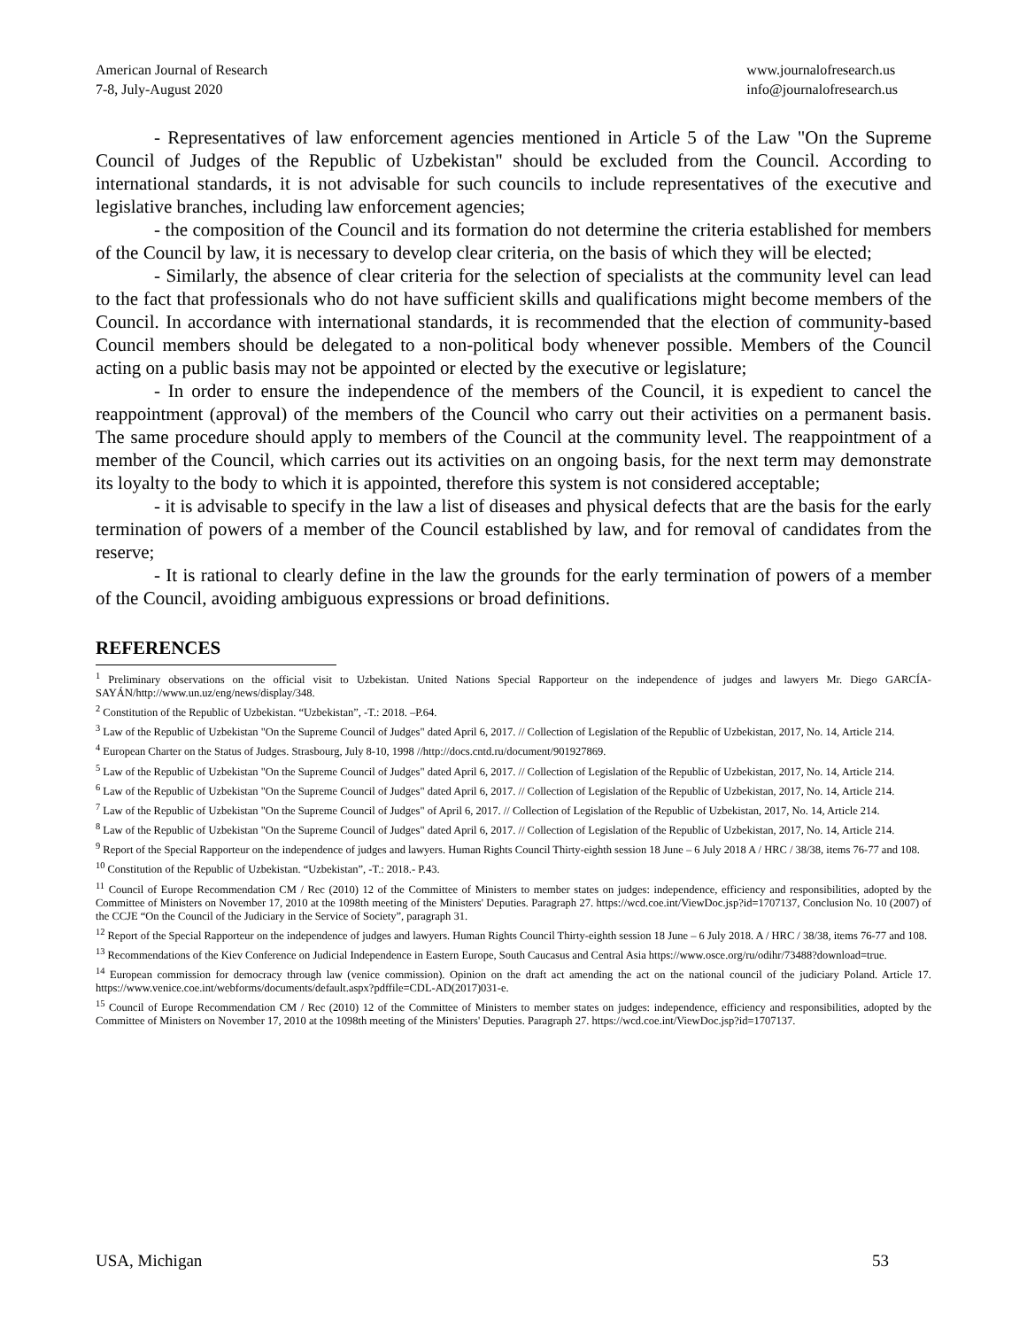American Journal of Research
7-8, July-August 2020
www.journalofresearch.us
info@journalofresearch.us
- Representatives of law enforcement agencies mentioned in Article 5 of the Law "On the Supreme Council of Judges of the Republic of Uzbekistan" should be excluded from the Council. According to international standards, it is not advisable for such councils to include representatives of the executive and legislative branches, including law enforcement agencies;
- the composition of the Council and its formation do not determine the criteria established for members of the Council by law, it is necessary to develop clear criteria, on the basis of which they will be elected;
- Similarly, the absence of clear criteria for the selection of specialists at the community level can lead to the fact that professionals who do not have sufficient skills and qualifications might become members of the Council. In accordance with international standards, it is recommended that the election of community-based Council members should be delegated to a non-political body whenever possible. Members of the Council acting on a public basis may not be appointed or elected by the executive or legislature;
- In order to ensure the independence of the members of the Council, it is expedient to cancel the reappointment (approval) of the members of the Council who carry out their activities on a permanent basis. The same procedure should apply to members of the Council at the community level. The reappointment of a member of the Council, which carries out its activities on an ongoing basis, for the next term may demonstrate its loyalty to the body to which it is appointed, therefore this system is not considered acceptable;
- it is advisable to specify in the law a list of diseases and physical defects that are the basis for the early termination of powers of a member of the Council established by law, and for removal of candidates from the reserve;
- It is rational to clearly define in the law the grounds for the early termination of powers of a member of the Council, avoiding ambiguous expressions or broad definitions.
REFERENCES
<sup>1</sup> Preliminary observations on the official visit to Uzbekistan. United Nations Special Rapporteur on the independence of judges and lawyers Mr. Diego GARCÍA-SAYÁN/http://www.un.uz/eng/news/display/348.
<sup>2</sup> Constitution of the Republic of Uzbekistan. “Uzbekistan”, -T.: 2018. –P.64.
<sup>3</sup> Law of the Republic of Uzbekistan "On the Supreme Council of Judges" dated April 6, 2017. // Collection of Legislation of the Republic of Uzbekistan, 2017, No. 14, Article 214.
<sup>4</sup> European Charter on the Status of Judges. Strasbourg, July 8-10, 1998 //http://docs.cntd.ru/document/901927869.
<sup>5</sup> Law of the Republic of Uzbekistan "On the Supreme Council of Judges" dated April 6, 2017. // Collection of Legislation of the Republic of Uzbekistan, 2017, No. 14, Article 214.
<sup>6</sup> Law of the Republic of Uzbekistan "On the Supreme Council of Judges" dated April 6, 2017. // Collection of Legislation of the Republic of Uzbekistan, 2017, No. 14, Article 214.
<sup>7</sup> Law of the Republic of Uzbekistan "On the Supreme Council of Judges" of April 6, 2017. // Collection of Legislation of the Republic of Uzbekistan, 2017, No. 14, Article 214.
<sup>8</sup> Law of the Republic of Uzbekistan "On the Supreme Council of Judges" dated April 6, 2017. // Collection of Legislation of the Republic of Uzbekistan, 2017, No. 14, Article 214.
<sup>9</sup> Report of the Special Rapporteur on the independence of judges and lawyers. Human Rights Council Thirty-eighth session 18 June – 6 July 2018 A / HRC / 38/38, items 76-77 and 108.
<sup>10</sup> Constitution of the Republic of Uzbekistan. “Uzbekistan”, -T.: 2018.- P.43.
<sup>11</sup> Council of Europe Recommendation CM / Rec (2010) 12 of the Committee of Ministers to member states on judges: independence, efficiency and responsibilities, adopted by the Committee of Ministers on November 17, 2010 at the 1098th meeting of the Ministers' Deputies. Paragraph 27. https://wcd.coe.int/ViewDoc.jsp?id=1707137, Conclusion No. 10 (2007) of the CCJE “On the Council of the Judiciary in the Service of Society”, paragraph 31.
<sup>12</sup> Report of the Special Rapporteur on the independence of judges and lawyers. Human Rights Council Thirty-eighth session 18 June – 6 July 2018. A / HRC / 38/38, items 76-77 and 108.
<sup>13</sup> Recommendations of the Kiev Conference on Judicial Independence in Eastern Europe, South Caucasus and Central Asia https://www.osce.org/ru/odihr/73488?download=true.
<sup>14</sup> European commission for democracy through law (venice commission). Opinion on the draft act amending the act on the national council of the judiciary Poland. Article 17. https://www.venice.coe.int/webforms/documents/default.aspx?pdffile=CDL-AD(2017)031-e.
<sup>15</sup> Council of Europe Recommendation CM / Rec (2010) 12 of the Committee of Ministers to member states on judges: independence, efficiency and responsibilities, adopted by the Committee of Ministers on November 17, 2010 at the 1098th meeting of the Ministers' Deputies. Paragraph 27. https://wcd.coe.int/ViewDoc.jsp?id=1707137.
USA, Michigan 53